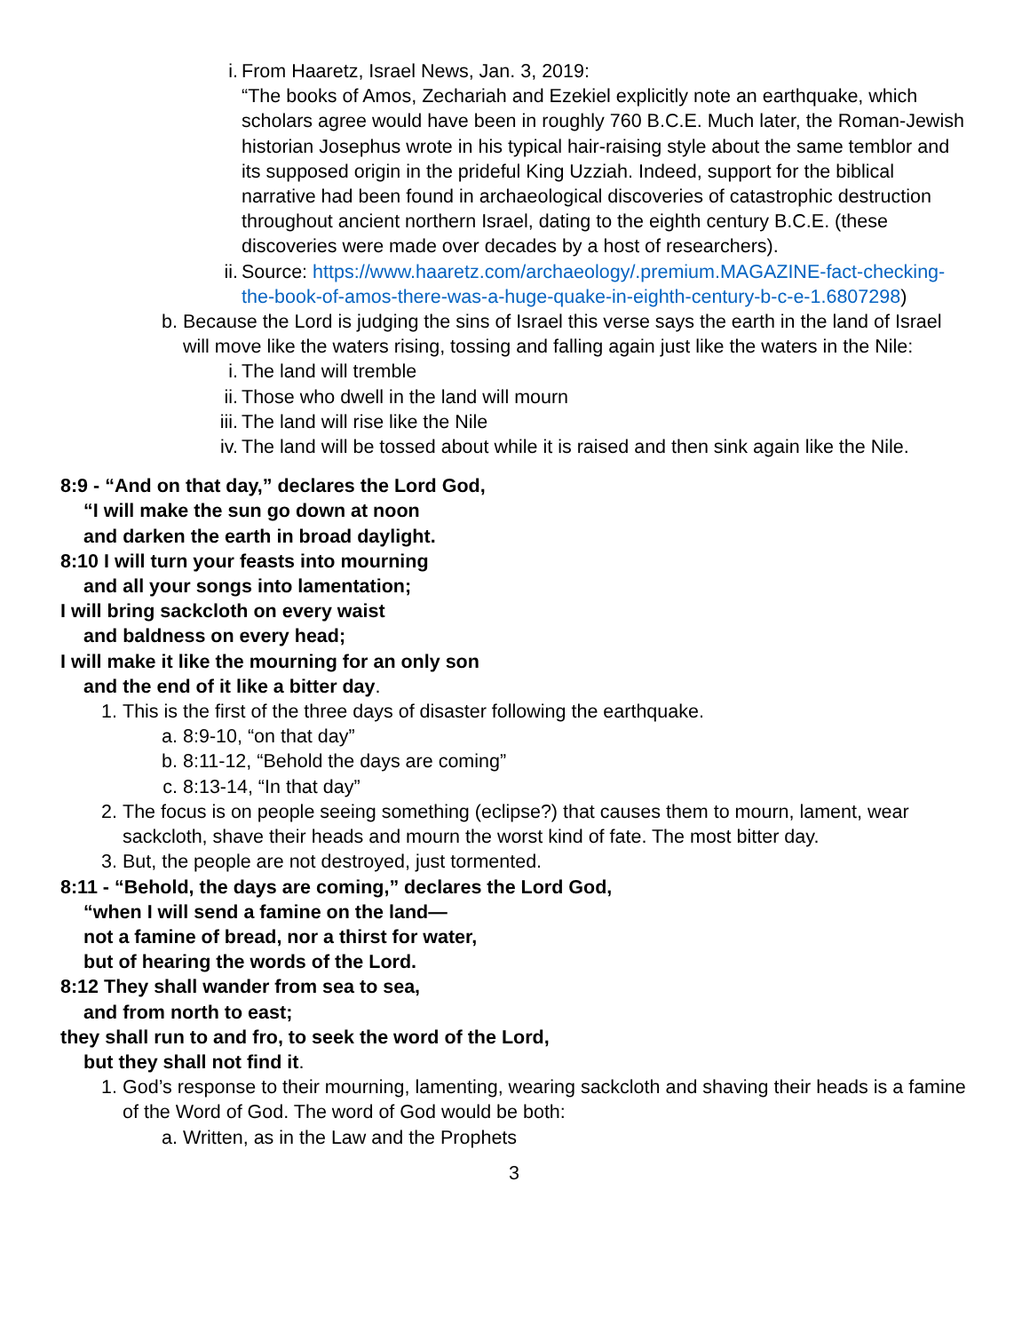i. From Haaretz, Israel News, Jan. 3, 2019:
“The books of Amos, Zechariah and Ezekiel explicitly note an earthquake, which scholars agree would have been in roughly 760 B.C.E. Much later, the Roman-Jewish historian Josephus wrote in his typical hair-raising style about the same temblor and its supposed origin in the prideful King Uzziah. Indeed, support for the biblical narrative had been found in archaeological discoveries of catastrophic destruction throughout ancient northern Israel, dating to the eighth century B.C.E. (these discoveries were made over decades by a host of researchers).
ii. Source: https://www.haaretz.com/archaeology/.premium.MAGAZINE-fact-checking-the-book-of-amos-there-was-a-huge-quake-in-eighth-century-b-c-e-1.6807298)
b. Because the Lord is judging the sins of Israel this verse says the earth in the land of Israel will move like the waters rising, tossing and falling again just like the waters in the Nile:
i. The land will tremble
ii. Those who dwell in the land will mourn
iii.
The land will rise like the Nile
iv. The land will be tossed about while it is raised and then sink again like the Nile.
8:9 - “And on that day,” declares the Lord God,
“I will make the sun go down at noon
and darken the earth in broad daylight.
8:10 I will turn your feasts into mourning
and all your songs into lamentation;
I will bring sackcloth on every waist
and baldness on every head;
I will make it like the mourning for an only son
and the end of it like a bitter day.
1. This is the first of the three days of disaster following the earthquake.
a. 8:9-10, “on that day”
b. 8:11-12, “Behold the days are coming”
c. 8:13-14, “In that day”
2. The focus is on people seeing something (eclipse?) that causes them to mourn, lament, wear sackcloth, shave their heads and mourn the worst kind of fate. The most bitter day.
3. But, the people are not destroyed, just tormented.
8:11 - “Behold, the days are coming,” declares the Lord God,
“when I will send a famine on the land—
not a famine of bread, nor a thirst for water,
but of hearing the words of the Lord.
8:12 They shall wander from sea to sea,
and from north to east;
they shall run to and fro, to seek the word of the Lord,
but they shall not find it.
1. God’s response to their mourning, lamenting, wearing sackcloth and shaving their heads is a famine of the Word of God. The word of God would be both:
a. Written, as in the Law and the Prophets
3